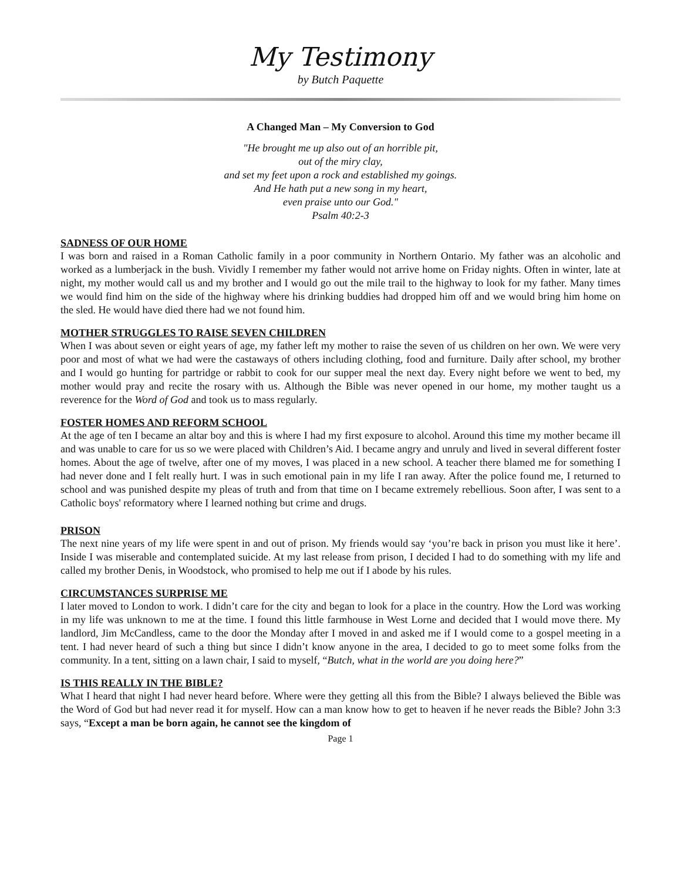My Testimony
by Butch Paquette
A Changed Man – My Conversion to God
"He brought me up also out of an horrible pit,
out of the miry clay,
and set my feet upon a rock and established my goings.
And He hath put a new song in my heart,
even praise unto our God."
Psalm 40:2-3
SADNESS OF OUR HOME
I was born and raised in a Roman Catholic family in a poor community in Northern Ontario. My father was an alcoholic and worked as a lumberjack in the bush. Vividly I remember my father would not arrive home on Friday nights. Often in winter, late at night, my mother would call us and my brother and I would go out the mile trail to the highway to look for my father. Many times we would find him on the side of the highway where his drinking buddies had dropped him off and we would bring him home on the sled. He would have died there had we not found him.
MOTHER STRUGGLES TO RAISE SEVEN CHILDREN
When I was about seven or eight years of age, my father left my mother to raise the seven of us children on her own. We were very poor and most of what we had were the castaways of others including clothing, food and furniture. Daily after school, my brother and I would go hunting for partridge or rabbit to cook for our supper meal the next day. Every night before we went to bed, my mother would pray and recite the rosary with us. Although the Bible was never opened in our home, my mother taught us a reverence for the Word of God and took us to mass regularly.
FOSTER HOMES AND REFORM SCHOOL
At the age of ten I became an altar boy and this is where I had my first exposure to alcohol. Around this time my mother became ill and was unable to care for us so we were placed with Children’s Aid. I became angry and unruly and lived in several different foster homes. About the age of twelve, after one of my moves, I was placed in a new school. A teacher there blamed me for something I had never done and I felt really hurt. I was in such emotional pain in my life I ran away. After the police found me, I returned to school and was punished despite my pleas of truth and from that time on I became extremely rebellious. Soon after, I was sent to a Catholic boys' reformatory where I learned nothing but crime and drugs.
PRISON
The next nine years of my life were spent in and out of prison. My friends would say ‘you’re back in prison you must like it here’. Inside I was miserable and contemplated suicide. At my last release from prison, I decided I had to do something with my life and called my brother Denis, in Woodstock, who promised to help me out if I abode by his rules.
CIRCUMSTANCES SURPRISE ME
I later moved to London to work. I didn’t care for the city and began to look for a place in the country. How the Lord was working in my life was unknown to me at the time. I found this little farmhouse in West Lorne and decided that I would move there. My landlord, Jim McCandless, came to the door the Monday after I moved in and asked me if I would come to a gospel meeting in a tent. I had never heard of such a thing but since I didn’t know anyone in the area, I decided to go to meet some folks from the community. In a tent, sitting on a lawn chair, I said to myself, “Butch, what in the world are you doing here?”
IS THIS REALLY IN THE BIBLE?
What I heard that night I had never heard before. Where were they getting all this from the Bible? I always believed the Bible was the Word of God but had never read it for myself. How can a man know how to get to heaven if he never reads the Bible? John 3:3 says, “Except a man be born again, he cannot see the kingdom of
Page 1